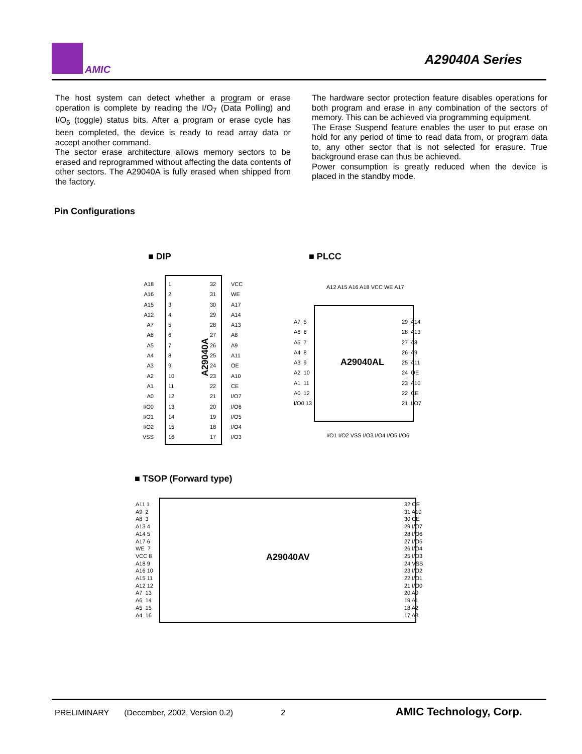AMIC
A29040A Series
The host system can detect whether a program or erase operation is complete by reading the I/O<sub>7</sub> (Data Polling) and I/O<sub>6</sub> (toggle) status bits. After a program or erase cycle has been completed, the device is ready to read array data or accept another command.
The sector erase architecture allows memory sectors to be erased and reprogrammed without affecting the data contents of other sectors. The A29040A is fully erased when shipped from the factory.
The hardware sector protection feature disables operations for both program and erase in any combination of the sectors of memory. This can be achieved via programming equipment.
The Erase Suspend feature enables the user to put erase on hold for any period of time to read data from, or program data to, any other sector that is not selected for erasure. True background erase can thus be achieved.
Power consumption is greatly reduced when the device is placed in the standby mode.
Pin Configurations
■ DIP
A18 A16 A15 A12 A7 A6 A5 A4 A3 A2 A1 A0 I/O0 I/O1 I/O2 VSS
1 2 3 4 5 6 7 8 9 10 11 12 13 14 15 16
A29040A
32 31 30 29 28 27 26 25 24 23 22 21 20 19 18 17
VCC WE A17 A14 A13 A8 A9 A11 OE A10 CE I/O7 I/O6 I/O5 I/O4 I/O3
■ PLCC
A12 A15 A16 A18 VCC WE A17
A7 5 A6 6 A5 7 A4 8 A3 9 A2 10 A1 11 A0 12 I/O0 13
A29040AL
29 A14 28 A13 27 A8 26 A9 25 A11 24 OE 23 A10 22 CE 21 I/O7
I/O1 I/O2 VSS I/O3 I/O4 I/O5 I/O6
■ TSOP (Forward type)
A11 1 A9 2 A8 3 A13 4 A14 5 A17 6 WE 7 VCC 8 A18 9 A16 10 A15 11 A12 12 A7 13 A6 14 A5 15 A4 16
A29040AV
32 OE 31 A10 30 CE 29 I/O7 28 I/O6 27 I/O5 26 I/O4 25 I/O3 24 VSS 23 I/O2 22 I/O1 21 I/O0 20 A0 19 A1 18 A2 17 A3
PRELIMINARY (December, 2002, Version 0.2) 2 AMIC Technology, Corp.